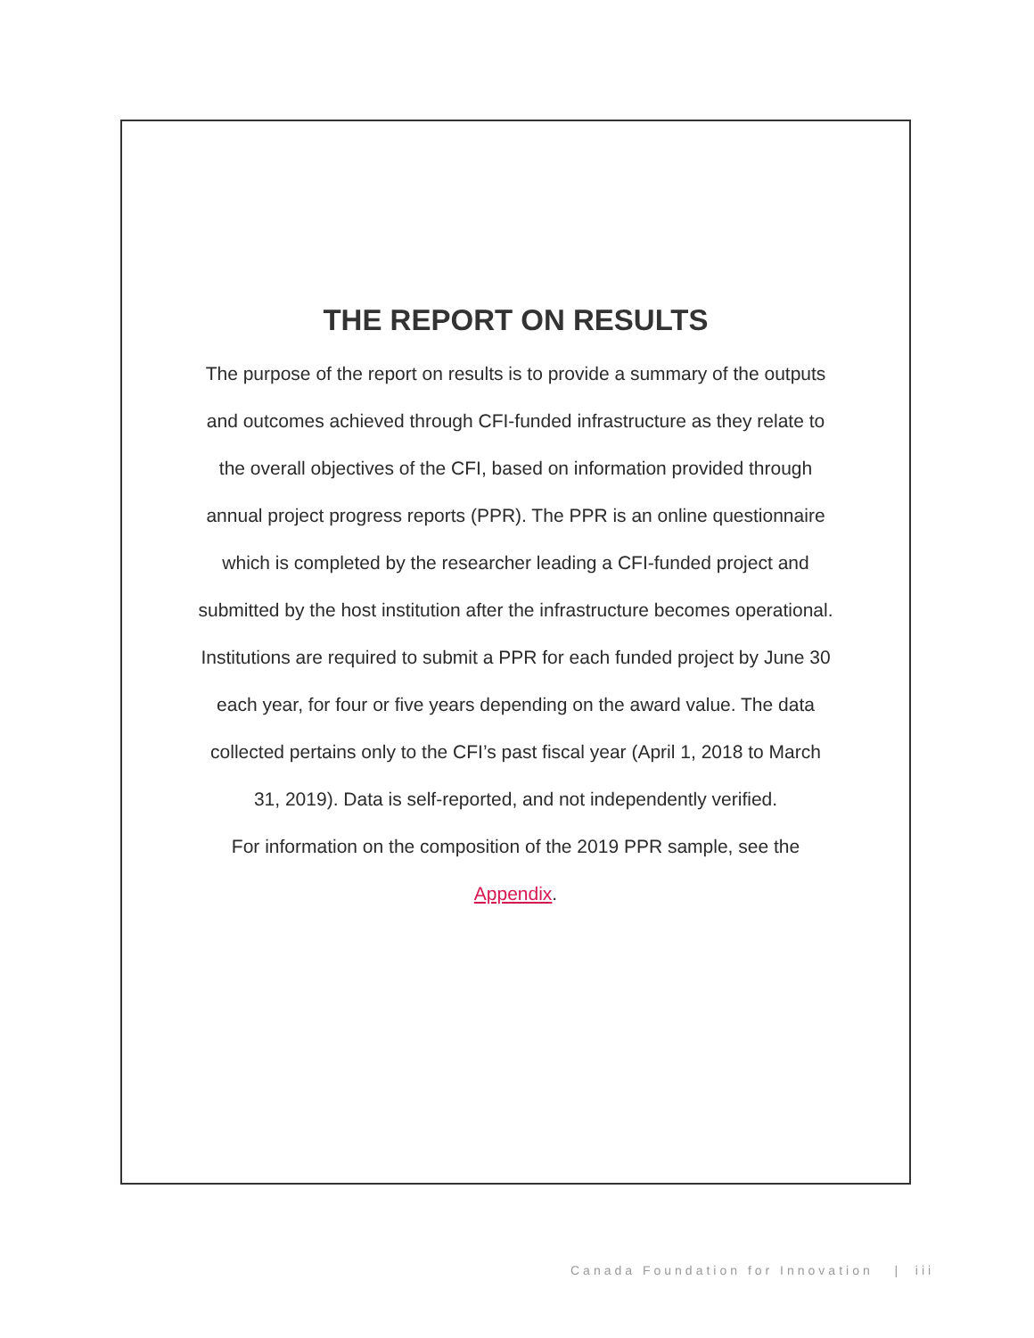THE REPORT ON RESULTS
The purpose of the report on results is to provide a summary of the outputs and outcomes achieved through CFI-funded infrastructure as they relate to the overall objectives of the CFI, based on information provided through annual project progress reports (PPR). The PPR is an online questionnaire which is completed by the researcher leading a CFI-funded project and submitted by the host institution after the infrastructure becomes operational. Institutions are required to submit a PPR for each funded project by June 30 each year, for four or five years depending on the award value. The data collected pertains only to the CFI’s past fiscal year (April 1, 2018 to March 31, 2019). Data is self-reported, and not independently verified.
For information on the composition of the 2019 PPR sample, see the Appendix.
Canada Foundation for Innovation | iii